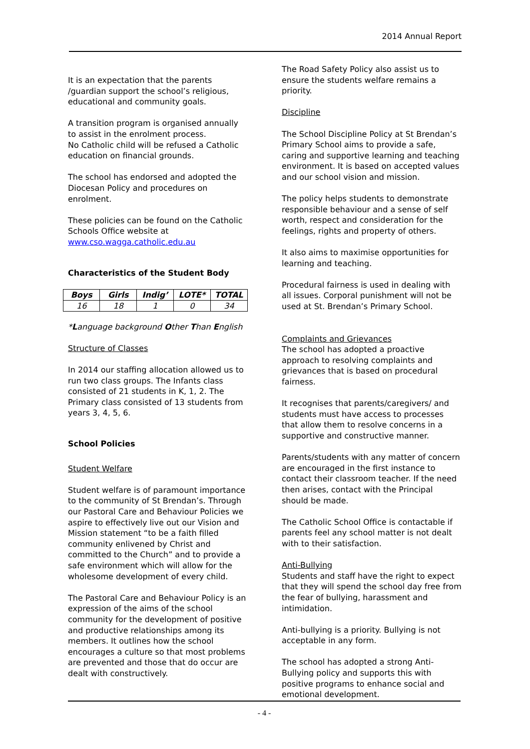2014 Annual Report
It is an expectation that the parents /guardian support the school’s religious, educational and community goals.
A transition program is organised annually to assist in the enrolment process.
No Catholic child will be refused a Catholic education on financial grounds.
The school has endorsed and adopted the Diocesan Policy and procedures on enrolment.
These policies can be found on the Catholic Schools Office website at www.cso.wagga.catholic.edu.au
Characteristics of the Student Body
| Boys | Girls | Indig’ | LOTE* | TOTAL |
| --- | --- | --- | --- | --- |
| 16 | 18 | 1 | 0 | 34 |
*Language background Other Than English
Structure of Classes
In 2014 our staffing allocation allowed us to run two class groups. The Infants class consisted of 21 students in K, 1, 2. The Primary class consisted of 13 students from years 3, 4, 5, 6.
School Policies
Student Welfare
Student welfare is of paramount importance to the community of St Brendan’s. Through our Pastoral Care and Behaviour Policies we aspire to effectively live out our Vision and Mission statement “to be a faith filled community enlivened by Christ and committed to the Church” and to provide a safe environment which will allow for the wholesome development of every child.
The Pastoral Care and Behaviour Policy is an expression of the aims of the school community for the development of positive and productive relationships among its members. It outlines how the school encourages a culture so that most problems are prevented and those that do occur are dealt with constructively.
The Road Safety Policy also assist us to ensure the students welfare remains a priority.
Discipline
The School Discipline Policy at St Brendan’s Primary School aims to provide a safe, caring and supportive learning and teaching environment. It is based on accepted values and our school vision and mission.
The policy helps students to demonstrate responsible behaviour and a sense of self worth, respect and consideration for the feelings, rights and property of others.
It also aims to maximise opportunities for learning and teaching.
Procedural fairness is used in dealing with all issues. Corporal punishment will not be used at St. Brendan’s Primary School.
Complaints and Grievances
The school has adopted a proactive approach to resolving complaints and grievances that is based on procedural fairness.
It recognises that parents/caregivers/ and students must have access to processes that allow them to resolve concerns in a supportive and constructive manner.
Parents/students with any matter of concern are encouraged in the first instance to contact their classroom teacher. If the need then arises, contact with the Principal should be made.
The Catholic School Office is contactable if parents feel any school matter is not dealt with to their satisfaction.
Anti-Bullying
Students and staff have the right to expect that they will spend the school day free from the fear of bullying, harassment and intimidation.
Anti-bullying is a priority. Bullying is not acceptable in any form.
The school has adopted a strong Anti-Bullying policy and supports this with positive programs to enhance social and emotional development.
- 4 -